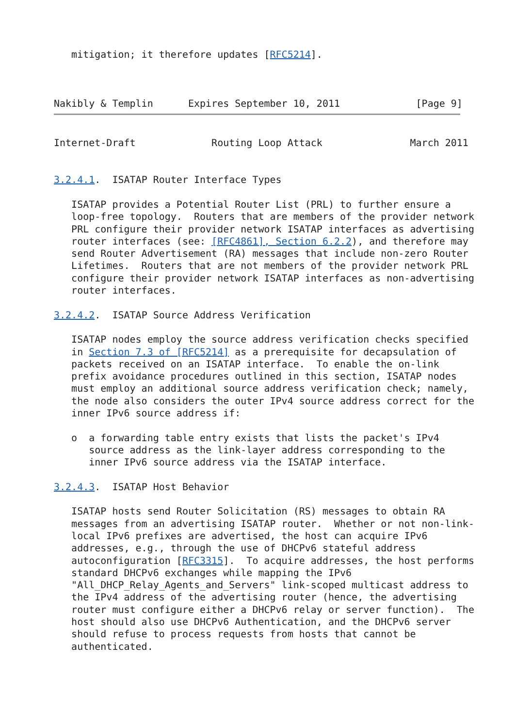mitigation; it therefore updates [RFC5214].



Nakibly & Templin      Expires September 10, 2011             [Page 9]
Internet-Draft             Routing Loop Attack               March 2011


3.2.4.1.  ISATAP Router Interface Types

   ISATAP provides a Potential Router List (PRL) to further ensure a
   loop-free topology.  Routers that are members of the provider network
   PRL configure their provider network ISATAP interfaces as advertising
   router interfaces (see: [RFC4861], Section 6.2.2), and therefore may
   send Router Advertisement (RA) messages that include non-zero Router
   Lifetimes.  Routers that are not members of the provider network PRL
   configure their provider network ISATAP interfaces as non-advertising
   router interfaces.

3.2.4.2.  ISATAP Source Address Verification

   ISATAP nodes employ the source address verification checks specified
   in Section 7.3 of [RFC5214] as a prerequisite for decapsulation of
   packets received on an ISATAP interface.  To enable the on-link
   prefix avoidance procedures outlined in this section, ISATAP nodes
   must employ an additional source address verification check; namely,
   the node also considers the outer IPv4 source address correct for the
   inner IPv6 source address if:

   o  a forwarding table entry exists that lists the packet's IPv4
      source address as the link-layer address corresponding to the
      inner IPv6 source address via the ISATAP interface.

3.2.4.3.  ISATAP Host Behavior

   ISATAP hosts send Router Solicitation (RS) messages to obtain RA
   messages from an advertising ISATAP router.  Whether or not non-link-
   local IPv6 prefixes are advertised, the host can acquire IPv6
   addresses, e.g., through the use of DHCPv6 stateful address
   autoconfiguration [RFC3315].  To acquire addresses, the host performs
   standard DHCPv6 exchanges while mapping the IPv6
   "All_DHCP_Relay_Agents_and_Servers" link-scoped multicast address to
   the IPv4 address of the advertising router (hence, the advertising
   router must configure either a DHCPv6 relay or server function).  The
   host should also use DHCPv6 Authentication, and the DHCPv6 server
   should refuse to process requests from hosts that cannot be
   authenticated.